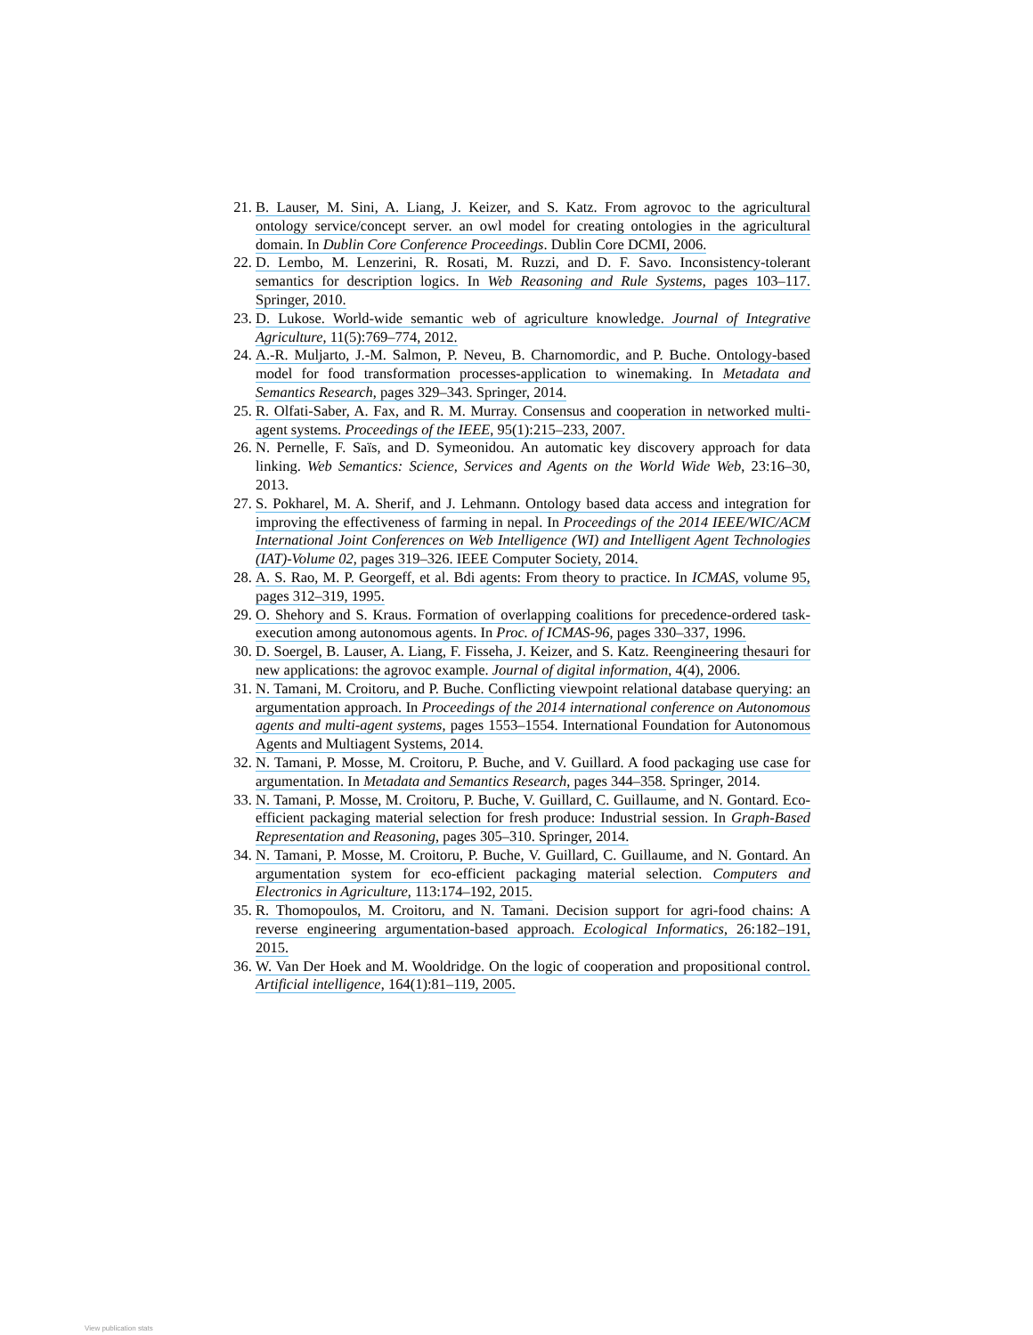21. B. Lauser, M. Sini, A. Liang, J. Keizer, and S. Katz. From agrovoc to the agricultural ontology service/concept server. an owl model for creating ontologies in the agricultural domain. In Dublin Core Conference Proceedings. Dublin Core DCMI, 2006.
22. D. Lembo, M. Lenzerini, R. Rosati, M. Ruzzi, and D. F. Savo. Inconsistency-tolerant semantics for description logics. In Web Reasoning and Rule Systems, pages 103–117. Springer, 2010.
23. D. Lukose. World-wide semantic web of agriculture knowledge. Journal of Integrative Agriculture, 11(5):769–774, 2012.
24. A.-R. Muljarto, J.-M. Salmon, P. Neveu, B. Charnomordic, and P. Buche. Ontology-based model for food transformation processes-application to winemaking. In Metadata and Semantics Research, pages 329–343. Springer, 2014.
25. R. Olfati-Saber, A. Fax, and R. M. Murray. Consensus and cooperation in networked multi-agent systems. Proceedings of the IEEE, 95(1):215–233, 2007.
26. N. Pernelle, F. Saïs, and D. Symeonidou. An automatic key discovery approach for data linking. Web Semantics: Science, Services and Agents on the World Wide Web, 23:16–30, 2013.
27. S. Pokharel, M. A. Sherif, and J. Lehmann. Ontology based data access and integration for improving the effectiveness of farming in nepal. In Proceedings of the 2014 IEEE/WIC/ACM International Joint Conferences on Web Intelligence (WI) and Intelligent Agent Technologies (IAT)-Volume 02, pages 319–326. IEEE Computer Society, 2014.
28. A. S. Rao, M. P. Georgeff, et al. Bdi agents: From theory to practice. In ICMAS, volume 95, pages 312–319, 1995.
29. O. Shehory and S. Kraus. Formation of overlapping coalitions for precedence-ordered task-execution among autonomous agents. In Proc. of ICMAS-96, pages 330–337, 1996.
30. D. Soergel, B. Lauser, A. Liang, F. Fisseha, J. Keizer, and S. Katz. Reengineering thesauri for new applications: the agrovoc example. Journal of digital information, 4(4), 2006.
31. N. Tamani, M. Croitoru, and P. Buche. Conflicting viewpoint relational database querying: an argumentation approach. In Proceedings of the 2014 international conference on Autonomous agents and multi-agent systems, pages 1553–1554. International Foundation for Autonomous Agents and Multiagent Systems, 2014.
32. N. Tamani, P. Mosse, M. Croitoru, P. Buche, and V. Guillard. A food packaging use case for argumentation. In Metadata and Semantics Research, pages 344–358. Springer, 2014.
33. N. Tamani, P. Mosse, M. Croitoru, P. Buche, V. Guillard, C. Guillaume, and N. Gontard. Eco-efficient packaging material selection for fresh produce: Industrial session. In Graph-Based Representation and Reasoning, pages 305–310. Springer, 2014.
34. N. Tamani, P. Mosse, M. Croitoru, P. Buche, V. Guillard, C. Guillaume, and N. Gontard. An argumentation system for eco-efficient packaging material selection. Computers and Electronics in Agriculture, 113:174–192, 2015.
35. R. Thomopoulos, M. Croitoru, and N. Tamani. Decision support for agri-food chains: A reverse engineering argumentation-based approach. Ecological Informatics, 26:182–191, 2015.
36. W. Van Der Hoek and M. Wooldridge. On the logic of cooperation and propositional control. Artificial intelligence, 164(1):81–119, 2005.
View publication stats